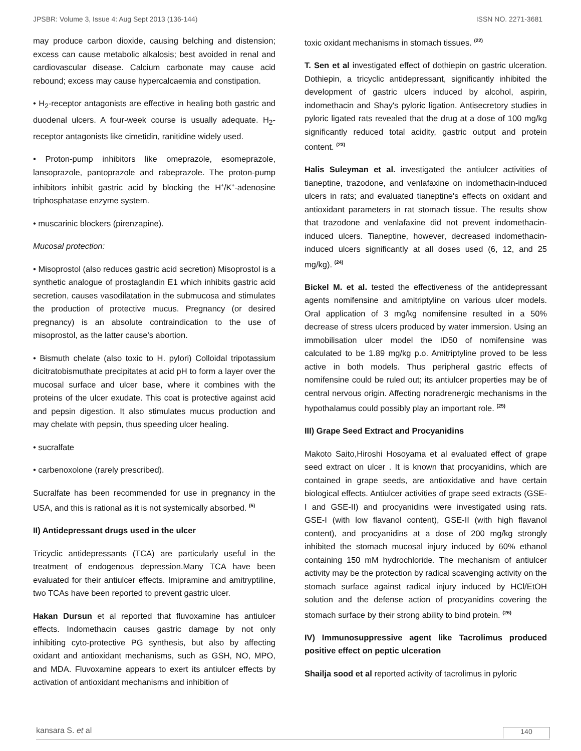JPSBR: Volume 3, Issue 4: Aug Sept 2013 (136-144) ISSN NO. 2271-3681
may produce carbon dioxide, causing belching and distension; excess can cause metabolic alkalosis; best avoided in renal and cardiovascular disease. Calcium carbonate may cause acid rebound; excess may cause hypercalcaemia and constipation.
• H<sub>2</sub>-receptor antagonists are effective in healing both gastric and duodenal ulcers. A four-week course is usually adequate. H<sub>2</sub>-receptor antagonists like cimetidin, ranitidine widely used.
• Proton-pump inhibitors like omeprazole, esomeprazole, lansoprazole, pantoprazole and rabeprazole. The proton-pump inhibitors inhibit gastric acid by blocking the H<sup>+</sup>/K<sup>+</sup>-adenosine triphosphatase enzyme system.
• muscarinic blockers (pirenzapine).
Mucosal protection:
• Misoprostol (also reduces gastric acid secretion) Misoprostol is a synthetic analogue of prostaglandin E1 which inhibits gastric acid secretion, causes vasodilatation in the submucosa and stimulates the production of protective mucus. Pregnancy (or desired pregnancy) is an absolute contraindication to the use of misoprostol, as the latter cause’s abortion.
• Bismuth chelate (also toxic to H. pylori) Colloidal tripotassium dicitratobismuthate precipitates at acid pH to form a layer over the mucosal surface and ulcer base, where it combines with the proteins of the ulcer exudate. This coat is protective against acid and pepsin digestion. It also stimulates mucus production and may chelate with pepsin, thus speeding ulcer healing.
• sucralfate
• carbenoxolone (rarely prescribed).
Sucralfate has been recommended for use in pregnancy in the USA, and this is rational as it is not systemically absorbed. <sup>(5)</sup>
II) Antidepressant drugs used in the ulcer
Tricyclic antidepressants (TCA) are particularly useful in the treatment of endogenous depression.Many TCA have been evaluated for their antiulcer effects. Imipramine and amitryptiline, two TCAs have been reported to prevent gastric ulcer.
Hakan Dursun et al reported that fluvoxamine has antiulcer effects. Indomethacin causes gastric damage by not only inhibiting cyto-protective PG synthesis, but also by affecting oxidant and antioxidant mechanisms, such as GSH, NO, MPO, and MDA. Fluvoxamine appears to exert its antiulcer effects by activation of antioxidant mechanisms and inhibition of
toxic oxidant mechanisms in stomach tissues. <sup>(22)</sup>
T. Sen et al investigated effect of dothiepin on gastric ulceration. Dothiepin, a tricyclic antidepressant, significantly inhibited the development of gastric ulcers induced by alcohol, aspirin, indomethacin and Shay's pyloric ligation. Antisecretory studies in pyloric ligated rats revealed that the drug at a dose of 100 mg/kg significantly reduced total acidity, gastric output and protein content. <sup>(23)</sup>
Halis Suleyman et al. investigated the antiulcer activities of tianeptine, trazodone, and venlafaxine on indomethacin-induced ulcers in rats; and evaluated tianeptine's effects on oxidant and antioxidant parameters in rat stomach tissue. The results show that trazodone and venlafaxine did not prevent indomethacin-induced ulcers. Tianeptine, however, decreased indomethacin-induced ulcers significantly at all doses used (6, 12, and 25 mg/kg). <sup>(24)</sup>
Bickel M. et al. tested the effectiveness of the antidepressant agents nomifensine and amitriptyline on various ulcer models. Oral application of 3 mg/kg nomifensine resulted in a 50% decrease of stress ulcers produced by water immersion. Using an immobilisation ulcer model the ID50 of nomifensine was calculated to be 1.89 mg/kg p.o. Amitriptyline proved to be less active in both models. Thus peripheral gastric effects of nomifensine could be ruled out; its antiulcer properties may be of central nervous origin. Affecting noradrenergic mechanisms in the hypothalamus could possibly play an important role. <sup>(25)</sup>
III) Grape Seed Extract and Procyanidins
Makoto Saito,Hiroshi Hosoyama et al evaluated effect of grape seed extract on ulcer . It is known that procyanidins, which are contained in grape seeds, are antioxidative and have certain biological effects. Antiulcer activities of grape seed extracts (GSE-I and GSE-II) and procyanidins were investigated using rats. GSE-I (with low flavanol content), GSE-II (with high flavanol content), and procyanidins at a dose of 200 mg/kg strongly inhibited the stomach mucosal injury induced by 60% ethanol containing 150 mM hydrochloride. The mechanism of antiulcer activity may be the protection by radical scavenging activity on the stomach surface against radical injury induced by HCl/EtOH solution and the defense action of procyanidins covering the stomach surface by their strong ability to bind protein. <sup>(26)</sup>
IV) Immunosuppressive agent like Tacrolimus produced positive effect on peptic ulceration
Shailja sood et al reported activity of tacrolimus in pyloric
kansara S. et al 140